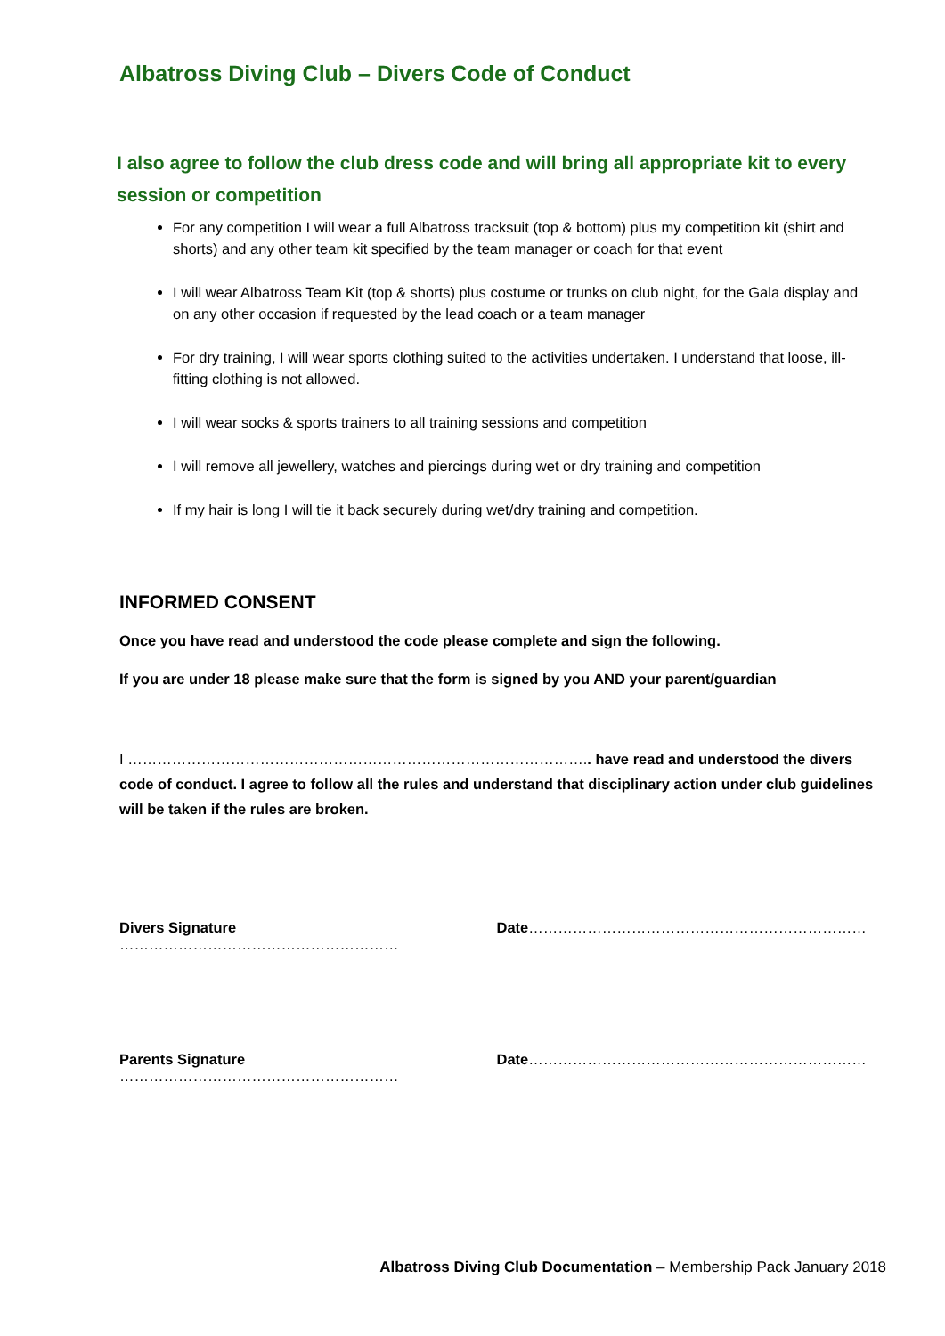Albatross Diving Club – Divers Code of Conduct
I also agree to follow the club dress code and will bring all appropriate kit to every session or competition
For any competition I will wear a full Albatross tracksuit (top & bottom) plus my competition kit (shirt and shorts) and any other team kit specified by the team manager or coach for that event
I will wear Albatross Team Kit (top & shorts) plus costume or trunks on club night, for the Gala display and on any other occasion if requested by the lead coach or a team manager
For dry training, I will wear sports clothing suited to the activities undertaken. I understand that loose, ill-fitting clothing is not allowed.
I will wear socks & sports trainers to all training sessions and competition
I will remove all jewellery, watches and piercings during wet or dry training and competition
If my hair is long I will tie it back securely during wet/dry training and competition.
INFORMED CONSENT
Once you have read and understood the code please complete and sign the following.
If you are under 18 please make sure that the form is signed by you AND your parent/guardian
I ………………………………………………………………………………….. have read and understood the divers code of conduct. I agree to follow all the rules and understand that disciplinary action under club guidelines will be taken if the rules are broken.
Divers Signature ………………………………………………… Date……………………………………………………………
Parents Signature ………………………………………………… Date……………………………………………………………
Albatross Diving Club Documentation – Membership Pack January 2018